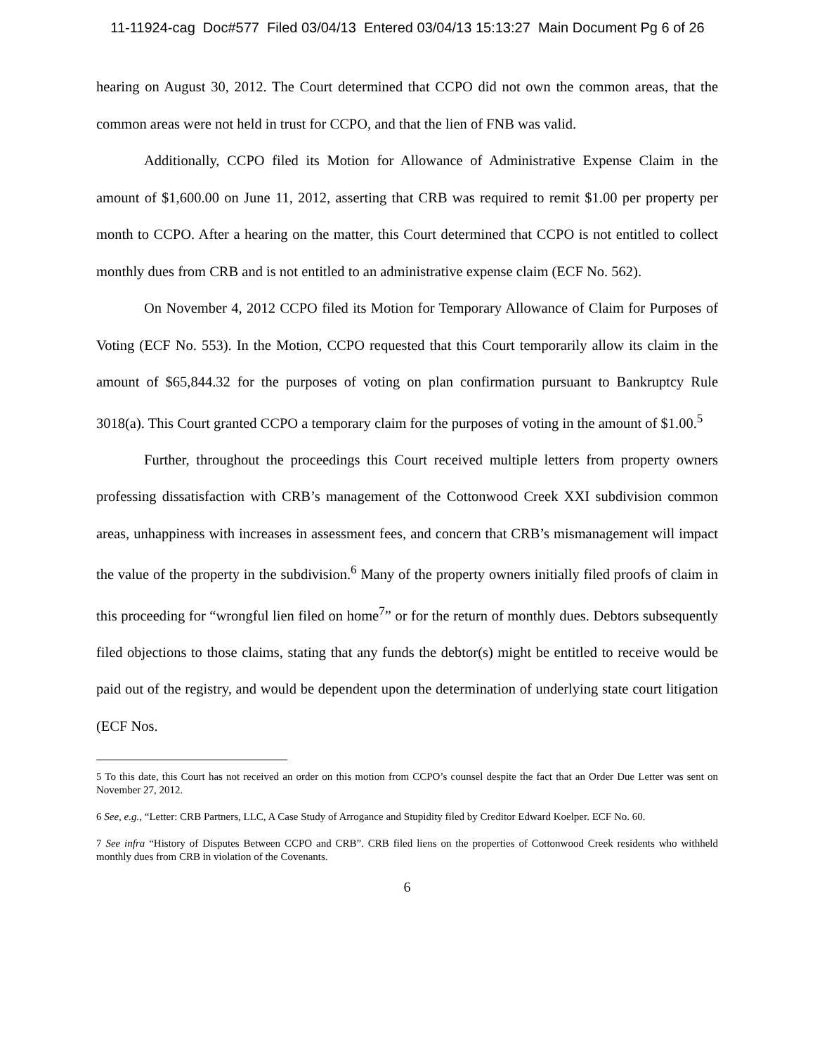11-11924-cag Doc#577 Filed 03/04/13 Entered 03/04/13 15:13:27 Main Document Pg 6 of 26
hearing on August 30, 2012. The Court determined that CCPO did not own the common areas, that the common areas were not held in trust for CCPO, and that the lien of FNB was valid.
Additionally, CCPO filed its Motion for Allowance of Administrative Expense Claim in the amount of $1,600.00 on June 11, 2012, asserting that CRB was required to remit $1.00 per property per month to CCPO. After a hearing on the matter, this Court determined that CCPO is not entitled to collect monthly dues from CRB and is not entitled to an administrative expense claim (ECF No. 562).
On November 4, 2012 CCPO filed its Motion for Temporary Allowance of Claim for Purposes of Voting (ECF No. 553). In the Motion, CCPO requested that this Court temporarily allow its claim in the amount of $65,844.32 for the purposes of voting on plan confirmation pursuant to Bankruptcy Rule 3018(a). This Court granted CCPO a temporary claim for the purposes of voting in the amount of $1.00.<sup>5</sup>
Further, throughout the proceedings this Court received multiple letters from property owners professing dissatisfaction with CRB’s management of the Cottonwood Creek XXI subdivision common areas, unhappiness with increases in assessment fees, and concern that CRB’s mismanagement will impact the value of the property in the subdivision.<sup>6</sup> Many of the property owners initially filed proofs of claim in this proceeding for “wrongful lien filed on home<sup>7</sup>” or for the return of monthly dues. Debtors subsequently filed objections to those claims, stating that any funds the debtor(s) might be entitled to receive would be paid out of the registry, and would be dependent upon the determination of underlying state court litigation (ECF Nos.
5 To this date, this Court has not received an order on this motion from CCPO’s counsel despite the fact that an Order Due Letter was sent on November 27, 2012.
6 See, e.g., “Letter: CRB Partners, LLC, A Case Study of Arrogance and Stupidity filed by Creditor Edward Koelper. ECF No. 60.
7 See infra “History of Disputes Between CCPO and CRB”. CRB filed liens on the properties of Cottonwood Creek residents who withheld monthly dues from CRB in violation of the Covenants.
6